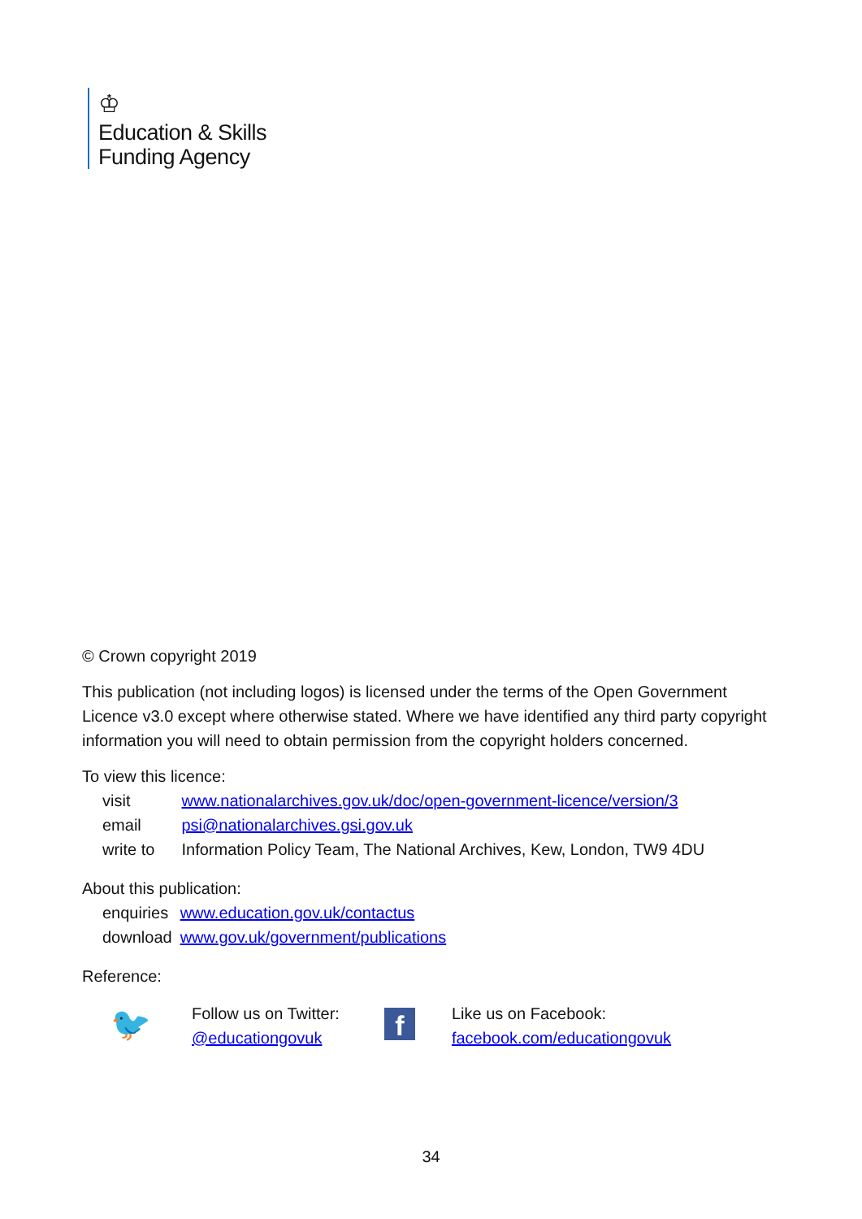♔
Education & Skills
Funding Agency
© Crown copyright 2019
This publication (not including logos) is licensed under the terms of the Open Government Licence v3.0 except where otherwise stated. Where we have identified any third party copyright information you will need to obtain permission from the copyright holders concerned.
To view this licence:
| visit | www.nationalarchives.gov.uk/doc/open-government-licence/version/3 |
| email | psi@nationalarchives.gsi.gov.uk |
| write to | Information Policy Team, The National Archives, Kew, London, TW9 4DU |
About this publication:
| enquiries | www.education.gov.uk/contactus |
| download | www.gov.uk/government/publications |
Reference:
🐦
Follow us on Twitter:
@educationgovuk
f
Like us on Facebook:
facebook.com/educationgovuk
34